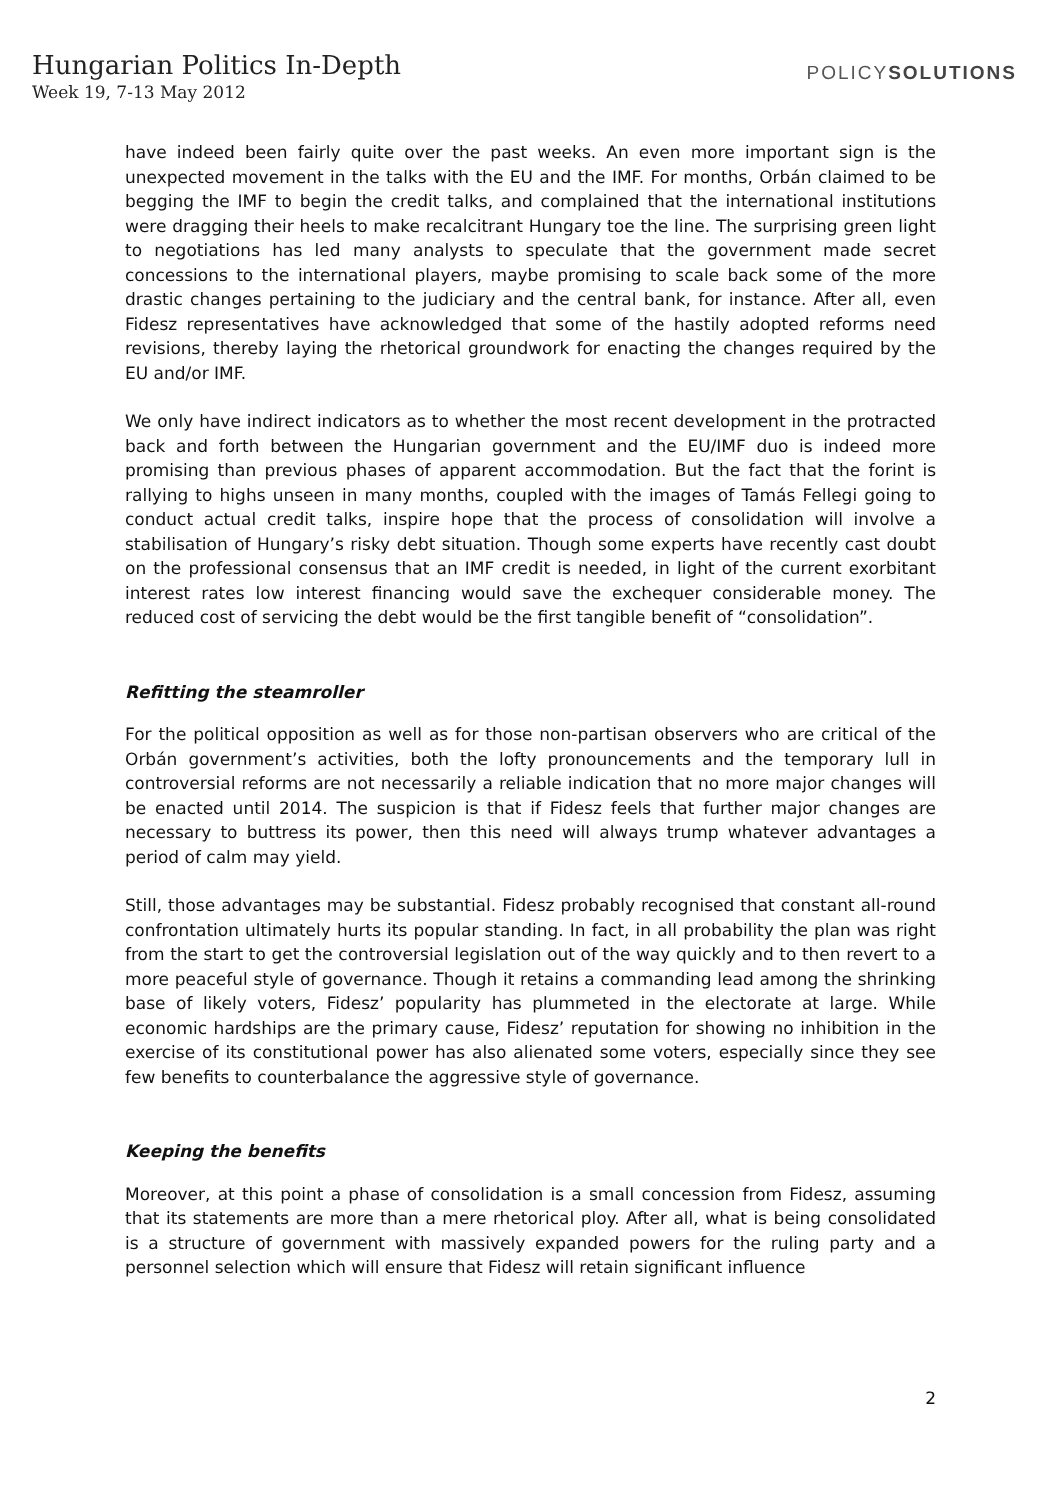Hungarian Politics In-Depth
Week 19, 7-13 May 2012
POLICYSOLUTIONS
have indeed been fairly quite over the past weeks. An even more important sign is the unexpected movement in the talks with the EU and the IMF. For months, Orbán claimed to be begging the IMF to begin the credit talks, and complained that the international institutions were dragging their heels to make recalcitrant Hungary toe the line. The surprising green light to negotiations has led many analysts to speculate that the government made secret concessions to the international players, maybe promising to scale back some of the more drastic changes pertaining to the judiciary and the central bank, for instance. After all, even Fidesz representatives have acknowledged that some of the hastily adopted reforms need revisions, thereby laying the rhetorical groundwork for enacting the changes required by the EU and/or IMF.
We only have indirect indicators as to whether the most recent development in the protracted back and forth between the Hungarian government and the EU/IMF duo is indeed more promising than previous phases of apparent accommodation. But the fact that the forint is rallying to highs unseen in many months, coupled with the images of Tamás Fellegi going to conduct actual credit talks, inspire hope that the process of consolidation will involve a stabilisation of Hungary’s risky debt situation. Though some experts have recently cast doubt on the professional consensus that an IMF credit is needed, in light of the current exorbitant interest rates low interest financing would save the exchequer considerable money. The reduced cost of servicing the debt would be the first tangible benefit of “consolidation”.
Refitting the steamroller
For the political opposition as well as for those non-partisan observers who are critical of the Orbán government’s activities, both the lofty pronouncements and the temporary lull in controversial reforms are not necessarily a reliable indication that no more major changes will be enacted until 2014. The suspicion is that if Fidesz feels that further major changes are necessary to buttress its power, then this need will always trump whatever advantages a period of calm may yield.
Still, those advantages may be substantial. Fidesz probably recognised that constant all-round confrontation ultimately hurts its popular standing. In fact, in all probability the plan was right from the start to get the controversial legislation out of the way quickly and to then revert to a more peaceful style of governance. Though it retains a commanding lead among the shrinking base of likely voters, Fidesz’ popularity has plummeted in the electorate at large. While economic hardships are the primary cause, Fidesz’ reputation for showing no inhibition in the exercise of its constitutional power has also alienated some voters, especially since they see few benefits to counterbalance the aggressive style of governance.
Keeping the benefits
Moreover, at this point a phase of consolidation is a small concession from Fidesz, assuming that its statements are more than a mere rhetorical ploy. After all, what is being consolidated is a structure of government with massively expanded powers for the ruling party and a personnel selection which will ensure that Fidesz will retain significant influence
2